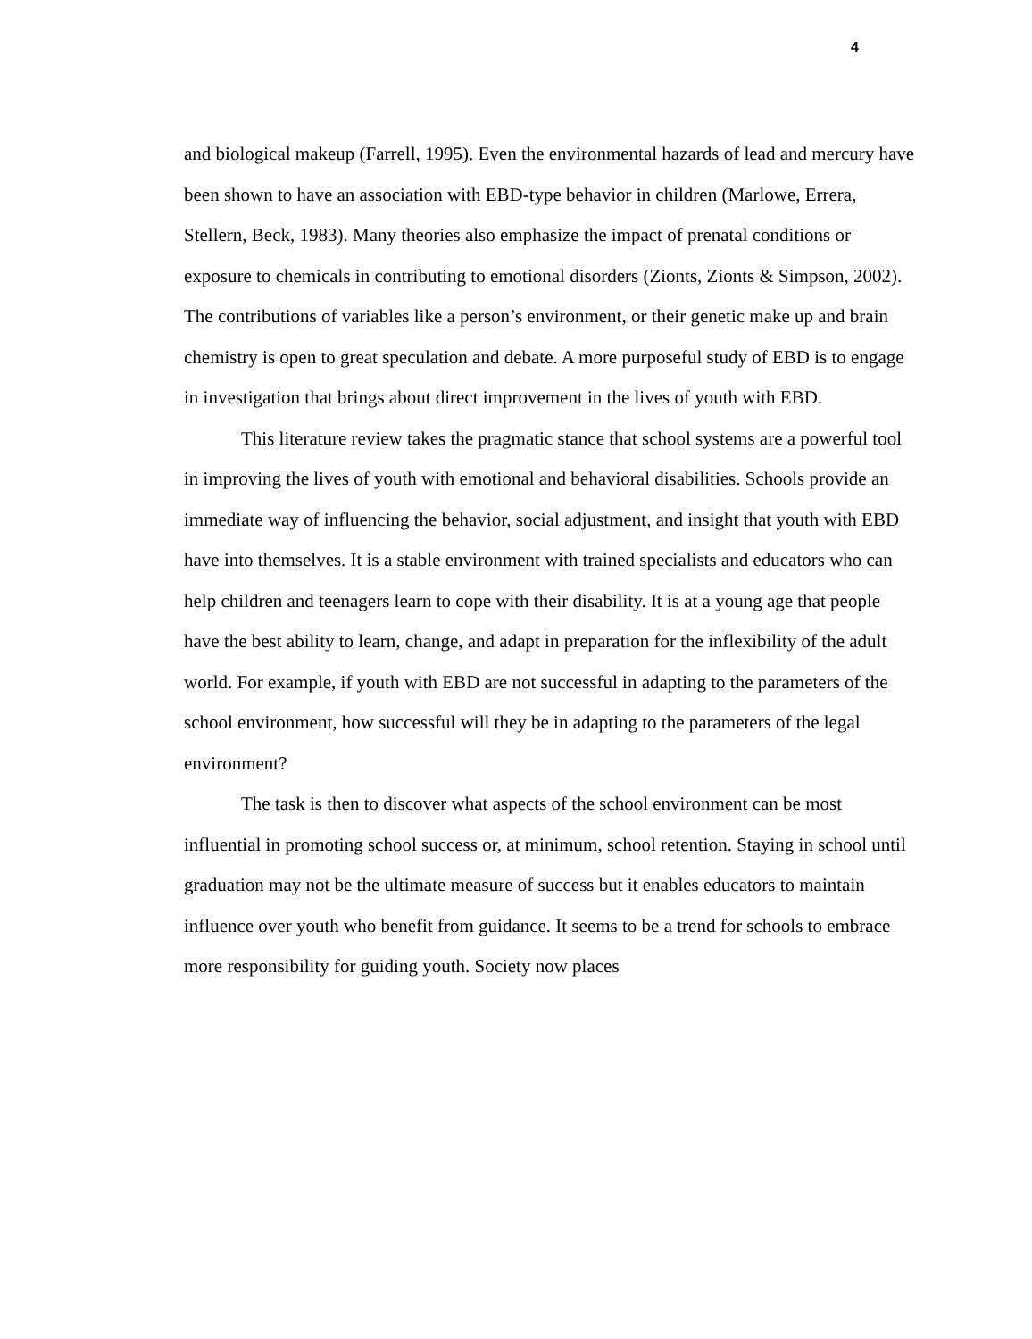4
and biological makeup (Farrell, 1995). Even the environmental hazards of lead and mercury have been shown to have an association with EBD-type behavior in children (Marlowe, Errera, Stellern, Beck, 1983). Many theories also emphasize the impact of prenatal conditions or exposure to chemicals in contributing to emotional disorders (Zionts, Zionts & Simpson, 2002). The contributions of variables like a person’s environment, or their genetic make up and brain chemistry is open to great speculation and debate. A more purposeful study of EBD is to engage in investigation that brings about direct improvement in the lives of youth with EBD.
This literature review takes the pragmatic stance that school systems are a powerful tool in improving the lives of youth with emotional and behavioral disabilities. Schools provide an immediate way of influencing the behavior, social adjustment, and insight that youth with EBD have into themselves. It is a stable environment with trained specialists and educators who can help children and teenagers learn to cope with their disability. It is at a young age that people have the best ability to learn, change, and adapt in preparation for the inflexibility of the adult world. For example, if youth with EBD are not successful in adapting to the parameters of the school environment, how successful will they be in adapting to the parameters of the legal environment?
The task is then to discover what aspects of the school environment can be most influential in promoting school success or, at minimum, school retention. Staying in school until graduation may not be the ultimate measure of success but it enables educators to maintain influence over youth who benefit from guidance. It seems to be a trend for schools to embrace more responsibility for guiding youth. Society now places